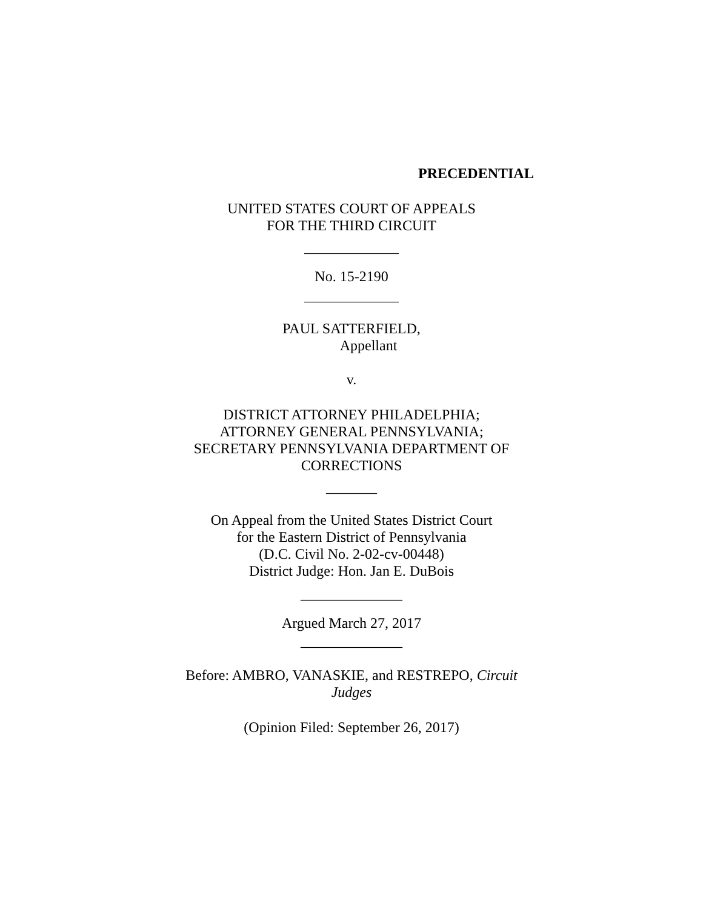PRECEDENTIAL
UNITED STATES COURT OF APPEALS
FOR THE THIRD CIRCUIT
_____________
No. 15-2190
_____________
PAUL SATTERFIELD,
Appellant
v.
DISTRICT ATTORNEY PHILADELPHIA;
ATTORNEY GENERAL PENNSYLVANIA;
SECRETARY PENNSYLVANIA DEPARTMENT OF
CORRECTIONS
_______
On Appeal from the United States District Court
for the Eastern District of Pennsylvania
(D.C. Civil No. 2-02-cv-00448)
District Judge: Hon. Jan E. DuBois
______________
Argued March 27, 2017
______________
Before: AMBRO, VANASKIE, and RESTREPO, Circuit
Judges
(Opinion Filed: September 26, 2017)